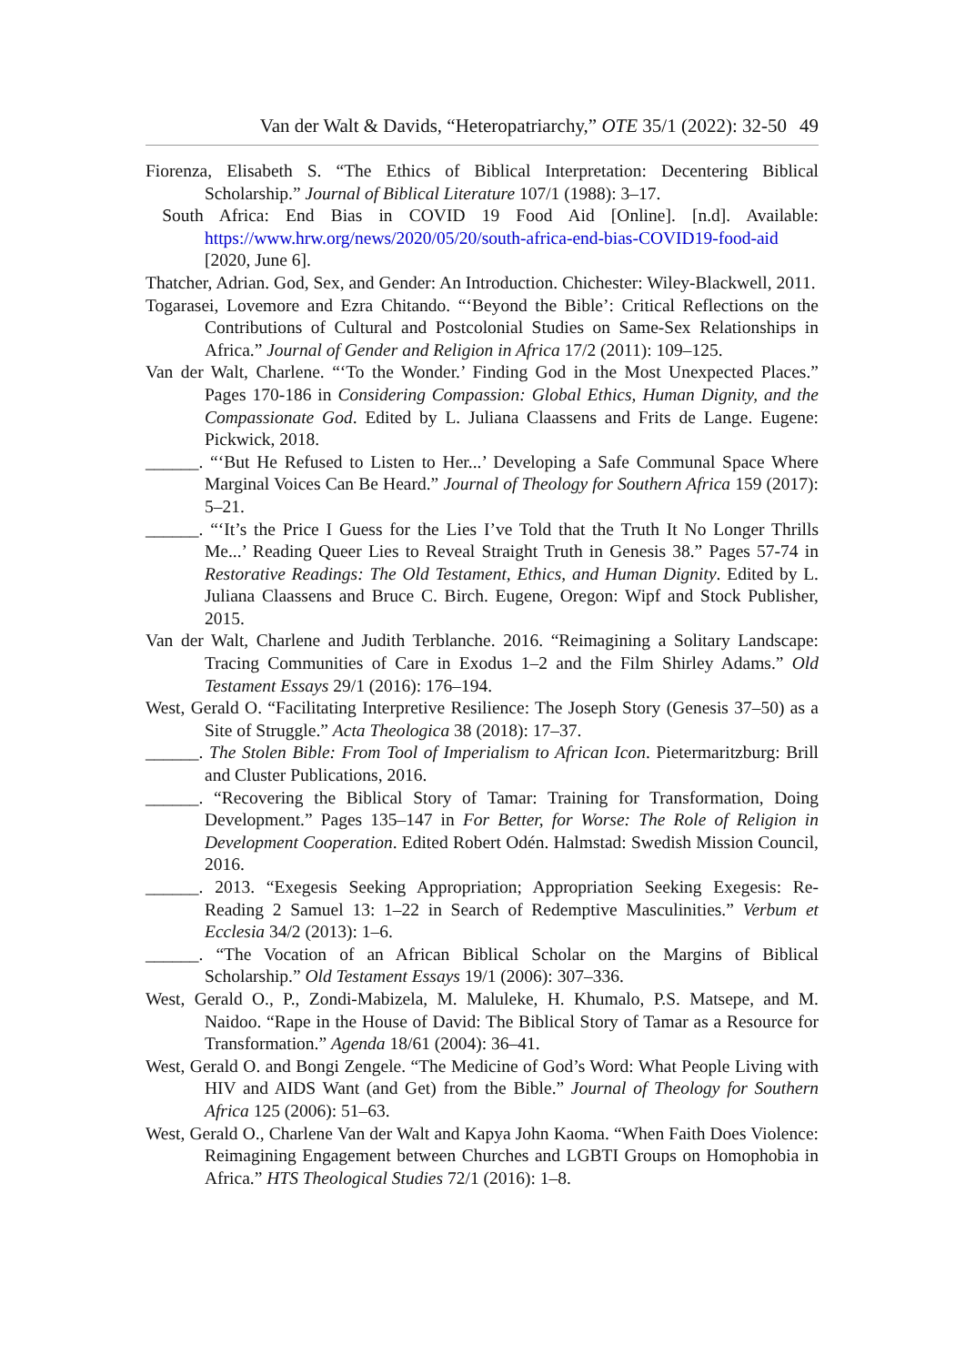Van der Walt & Davids, “Heteropatriarchy,” OTE 35/1 (2022): 32-50 49
Fiorenza, Elisabeth S. “The Ethics of Biblical Interpretation: Decentering Biblical Scholarship.” Journal of Biblical Literature 107/1 (1988): 3–17.
South Africa: End Bias in COVID 19 Food Aid [Online]. [n.d]. Available: https://www.hrw.org/news/2020/05/20/south-africa-end-bias-COVID19-food-aid [2020, June 6].
Thatcher, Adrian. God, Sex, and Gender: An Introduction. Chichester: Wiley-Blackwell, 2011.
Togarasei, Lovemore and Ezra Chitando. “‘Beyond the Bible’: Critical Reflections on the Contributions of Cultural and Postcolonial Studies on Same-Sex Relationships in Africa.” Journal of Gender and Religion in Africa 17/2 (2011): 109–125.
Van der Walt, Charlene. “‘To the Wonder.’ Finding God in the Most Unexpected Places.” Pages 170-186 in Considering Compassion: Global Ethics, Human Dignity, and the Compassionate God. Edited by L. Juliana Claassens and Frits de Lange. Eugene: Pickwick, 2018.
______. “‘But He Refused to Listen to Her...’ Developing a Safe Communal Space Where Marginal Voices Can Be Heard.” Journal of Theology for Southern Africa 159 (2017): 5–21.
______. “‘It’s the Price I Guess for the Lies I’ve Told that the Truth It No Longer Thrills Me...’ Reading Queer Lies to Reveal Straight Truth in Genesis 38.” Pages 57-74 in Restorative Readings: The Old Testament, Ethics, and Human Dignity. Edited by L. Juliana Claassens and Bruce C. Birch. Eugene, Oregon: Wipf and Stock Publisher, 2015.
Van der Walt, Charlene and Judith Terblanche. 2016. “Reimagining a Solitary Landscape: Tracing Communities of Care in Exodus 1–2 and the Film Shirley Adams.” Old Testament Essays 29/1 (2016): 176–194.
West, Gerald O. “Facilitating Interpretive Resilience: The Joseph Story (Genesis 37–50) as a Site of Struggle.” Acta Theologica 38 (2018): 17–37.
______. The Stolen Bible: From Tool of Imperialism to African Icon. Pietermaritzburg: Brill and Cluster Publications, 2016.
______. “Recovering the Biblical Story of Tamar: Training for Transformation, Doing Development.” Pages 135–147 in For Better, for Worse: The Role of Religion in Development Cooperation. Edited Robert Odén. Halmstad: Swedish Mission Council, 2016.
______. 2013. “Exegesis Seeking Appropriation; Appropriation Seeking Exegesis: Re-Reading 2 Samuel 13: 1–22 in Search of Redemptive Masculinities.” Verbum et Ecclesia 34/2 (2013): 1–6.
______. “The Vocation of an African Biblical Scholar on the Margins of Biblical Scholarship.” Old Testament Essays 19/1 (2006): 307–336.
West, Gerald O., P., Zondi-Mabizela, M. Maluleke, H. Khumalo, P.S. Matsepe, and M. Naidoo. “Rape in the House of David: The Biblical Story of Tamar as a Resource for Transformation.” Agenda 18/61 (2004): 36–41.
West, Gerald O. and Bongi Zengele. “The Medicine of God’s Word: What People Living with HIV and AIDS Want (and Get) from the Bible.” Journal of Theology for Southern Africa 125 (2006): 51–63.
West, Gerald O., Charlene Van der Walt and Kapya John Kaoma. “When Faith Does Violence: Reimagining Engagement between Churches and LGBTI Groups on Homophobia in Africa.” HTS Theological Studies 72/1 (2016): 1–8.